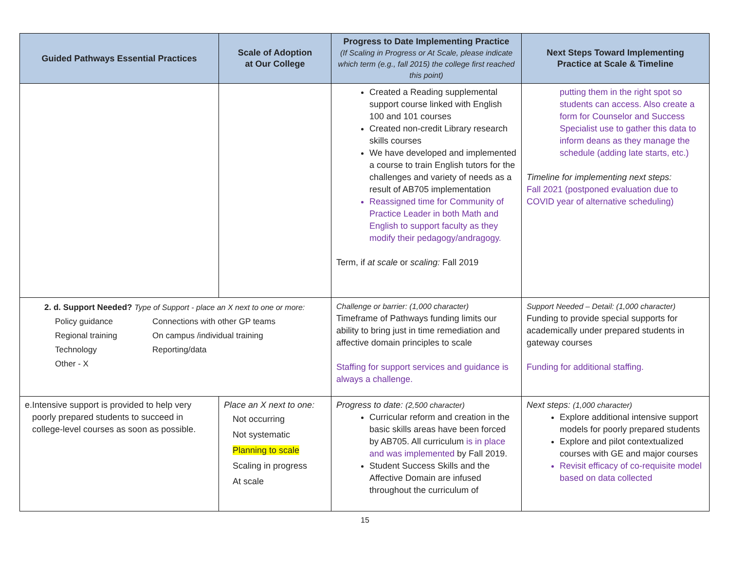| Guided Pathways Essential Practices | Scale of Adoption at Our College | Progress to Date Implementing Practice (If Scaling in Progress or At Scale, please indicate which term (e.g., fall 2015) the college first reached this point) | Next Steps Toward Implementing Practice at Scale & Timeline |
| --- | --- | --- | --- |
| | | Created a Reading supplemental support course linked with English 100 and 101 courses Created non-credit Library research skills courses We have developed and implemented a course to train English tutors for the challenges and variety of needs as a result of AB705 implementation Reassigned time for Community of Practice Leader in both Math and English to support faculty as they modify their pedagogy/andragogy. Term, if at scale or scaling: Fall 2019 | putting them in the right spot so students can access. Also create a form for Counselor and Success Specialist use to gather this data to inform deans as they manage the schedule (adding late starts, etc.) Timeline for implementing next steps: Fall 2021 (postponed evaluation due to COVID year of alternative scheduling) |
| 2. d. Support Needed? Type of Support - place an X next to one or more: Policy guidance Connections with other GP teams Regional training On campus /individual training Technology Reporting/data Other - X | | Challenge or barrier: (1,000 character) Timeframe of Pathways funding limits our ability to bring just in time remediation and affective domain principles to scale Staffing for support services and guidance is always a challenge. | Support Needed – Detail: (1,000 character) Funding to provide special supports for academically under prepared students in gateway courses Funding for additional staffing. |
| e. Intensive support is provided to help very poorly prepared students to succeed in college-level courses as soon as possible. | Place an X next to one: Not occurring Not systematic Planning to scale Scaling in progress At scale | Progress to date: (2,500 character) Curricular reform and creation in the basic skills areas have been forced by AB705. All curriculum is in place and was implemented by Fall 2019. Student Success Skills and the Affective Domain are infused throughout the curriculum of | Next steps: (1,000 character) Explore additional intensive support models for poorly prepared students Explore and pilot contextualized courses with GE and major courses Revisit efficacy of co-requisite model based on data collected |
15